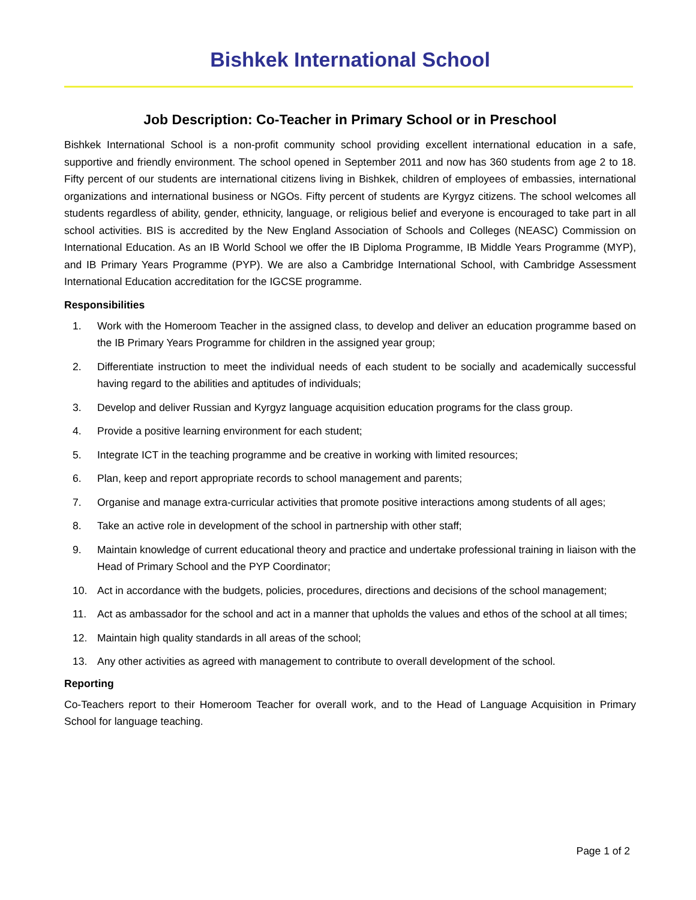Bishkek International School
Job Description: Co-Teacher in Primary School or in Preschool
Bishkek International School is a non-profit community school providing excellent international education in a safe, supportive and friendly environment. The school opened in September 2011 and now has 360 students from age 2 to 18. Fifty percent of our students are international citizens living in Bishkek, children of employees of embassies, international organizations and international business or NGOs. Fifty percent of students are Kyrgyz citizens. The school welcomes all students regardless of ability, gender, ethnicity, language, or religious belief and everyone is encouraged to take part in all school activities. BIS is accredited by the New England Association of Schools and Colleges (NEASC) Commission on International Education. As an IB World School we offer the IB Diploma Programme, IB Middle Years Programme (MYP), and IB Primary Years Programme (PYP). We are also a Cambridge International School, with Cambridge Assessment International Education accreditation for the IGCSE programme.
Responsibilities
1. Work with the Homeroom Teacher in the assigned class, to develop and deliver an education programme based on the IB Primary Years Programme for children in the assigned year group;
2. Differentiate instruction to meet the individual needs of each student to be socially and academically successful having regard to the abilities and aptitudes of individuals;
3. Develop and deliver Russian and Kyrgyz language acquisition education programs for the class group.
4. Provide a positive learning environment for each student;
5. Integrate ICT in the teaching programme and be creative in working with limited resources;
6. Plan, keep and report appropriate records to school management and parents;
7. Organise and manage extra-curricular activities that promote positive interactions among students of all ages;
8. Take an active role in development of the school in partnership with other staff;
9. Maintain knowledge of current educational theory and practice and undertake professional training in liaison with the Head of Primary School and the PYP Coordinator;
10. Act in accordance with the budgets, policies, procedures, directions and decisions of the school management;
11. Act as ambassador for the school and act in a manner that upholds the values and ethos of the school at all times;
12. Maintain high quality standards in all areas of the school;
13. Any other activities as agreed with management to contribute to overall development of the school.
Reporting
Co-Teachers report to their Homeroom Teacher for overall work, and to the Head of Language Acquisition in Primary School for language teaching.
Page 1 of 2